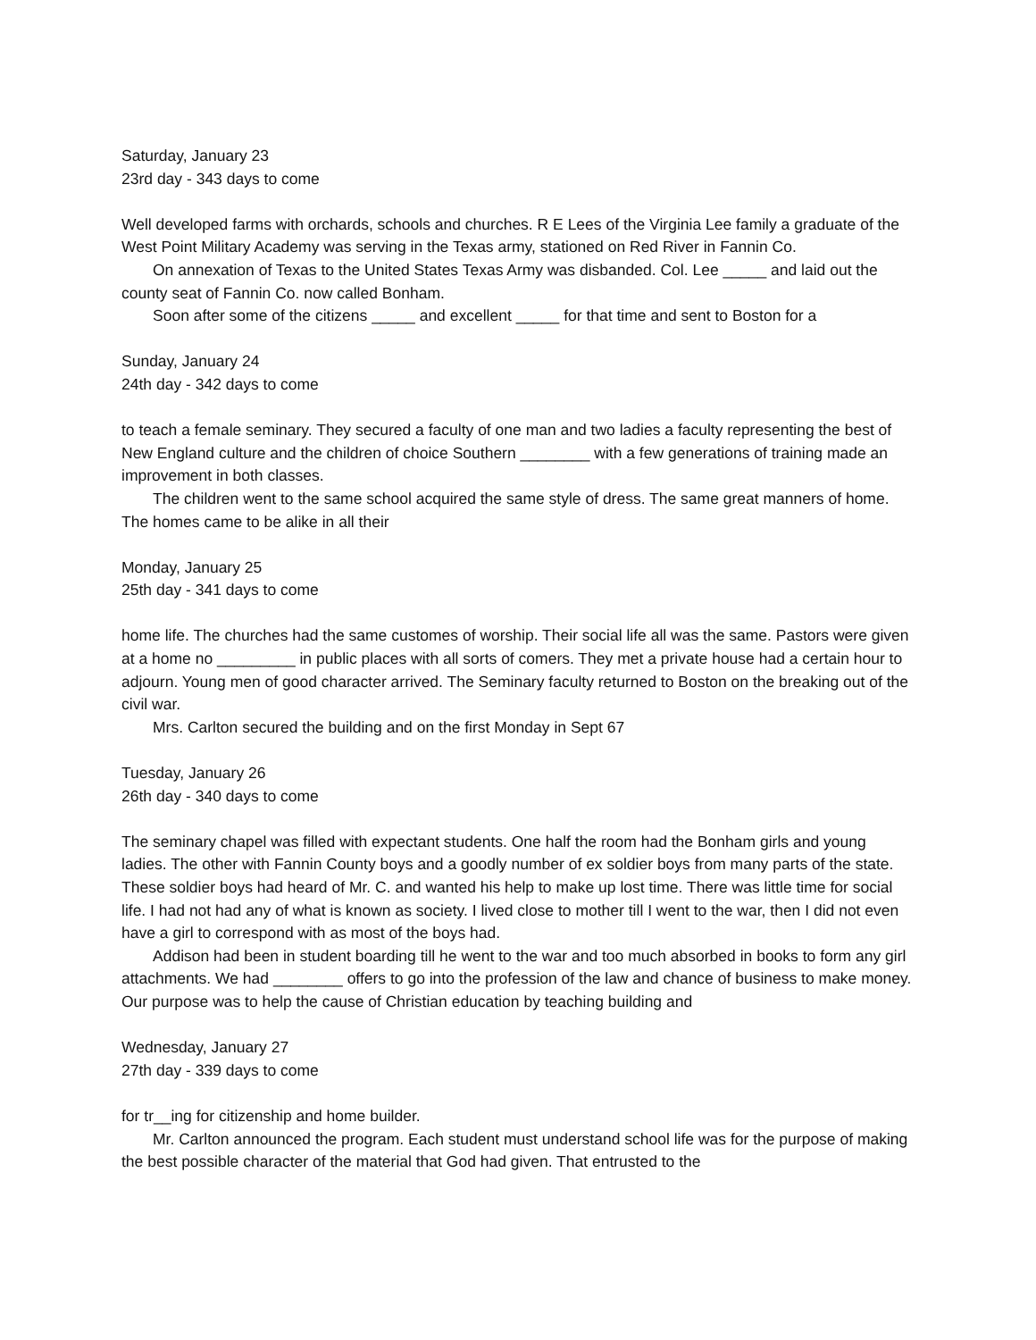Saturday, January 23
23rd day - 343 days to come
Well developed farms with orchards, schools and churches. R E Lees of the Virginia Lee family a graduate of the West Point Military Academy was serving in the Texas army, stationed on Red River in Fannin Co.
On annexation of Texas to the United States Texas Army was disbanded. Col. Lee _____ and laid out the county seat of Fannin Co. now called Bonham.
Soon after some of the citizens _____ and excellent _____ for that time and sent to Boston for a
Sunday, January 24
24th day - 342 days to come
to teach a female seminary. They secured a faculty of one man and two ladies a faculty representing the best of New England culture and the children of choice Southern ________ with a few generations of training made an improvement in both classes.
The children went to the same school acquired the same style of dress. The same great manners of home. The homes came to be alike in all their
Monday, January 25
25th day - 341 days to come
home life. The churches had the same customes of worship. Their social life all was the same. Pastors were given at a home no _________ in public places with all sorts of comers. They met a private house had a certain hour to adjourn. Young men of good character arrived. The Seminary faculty returned to Boston on the breaking out of the civil war.
Mrs. Carlton secured the building and on the first Monday in Sept 67
Tuesday, January 26
26th day - 340 days to come
The seminary chapel was filled with expectant students. One half the room had the Bonham girls and young ladies. The other with Fannin County boys and a goodly number of ex soldier boys from many parts of the state. These soldier boys had heard of Mr. C. and wanted his help to make up lost time. There was little time for social life. I had not had any of what is known as society. I lived close to mother till I went to the war, then I did not even have a girl to correspond with as most of the boys had.
Addison had been in student boarding till he went to the war and too much absorbed in books to form any girl attachments. We had ________ offers to go into the profession of the law and chance of business to make money. Our purpose was to help the cause of Christian education by teaching building and
Wednesday, January 27
27th day - 339 days to come
for tr__ing for citizenship and home builder.
Mr. Carlton announced the program. Each student must understand school life was for the purpose of making the best possible character of the material that God had given. That entrusted to the